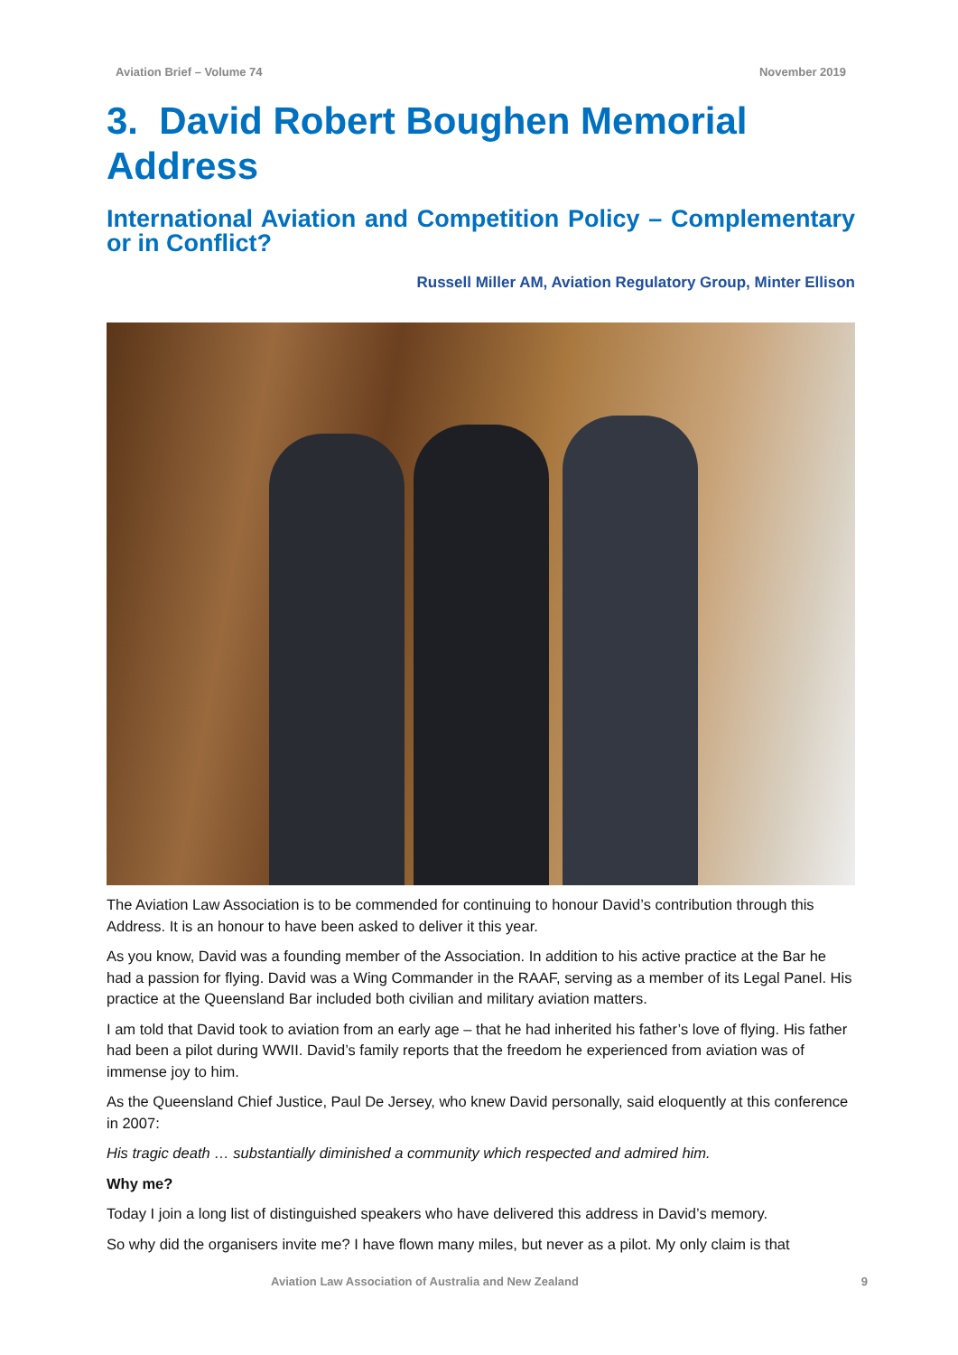Aviation Brief – Volume 74 November 2019
3. David Robert Boughen Memorial Address
International Aviation and Competition Policy – Complementary or in Conflict?
Russell Miller AM, Aviation Regulatory Group, Minter Ellison
The Aviation Law Association is to be commended for continuing to honour David’s contribution through this Address. It is an honour to have been asked to deliver it this year.
As you know, David was a founding member of the Association. In addition to his active practice at the Bar he had a passion for flying. David was a Wing Commander in the RAAF, serving as a member of its Legal Panel. His practice at the Queensland Bar included both civilian and military aviation matters.
I am told that David took to aviation from an early age – that he had inherited his father’s love of flying. His father had been a pilot during WWII. David’s family reports that the freedom he experienced from aviation was of immense joy to him.
As the Queensland Chief Justice, Paul De Jersey, who knew David personally, said eloquently at this conference in 2007:
His tragic death … substantially diminished a community which respected and admired him.
Why me?
Today I join a long list of distinguished speakers who have delivered this address in David’s memory.
So why did the organisers invite me? I have flown many miles, but never as a pilot. My only claim is that
Aviation Law Association of Australia and New Zealand 9